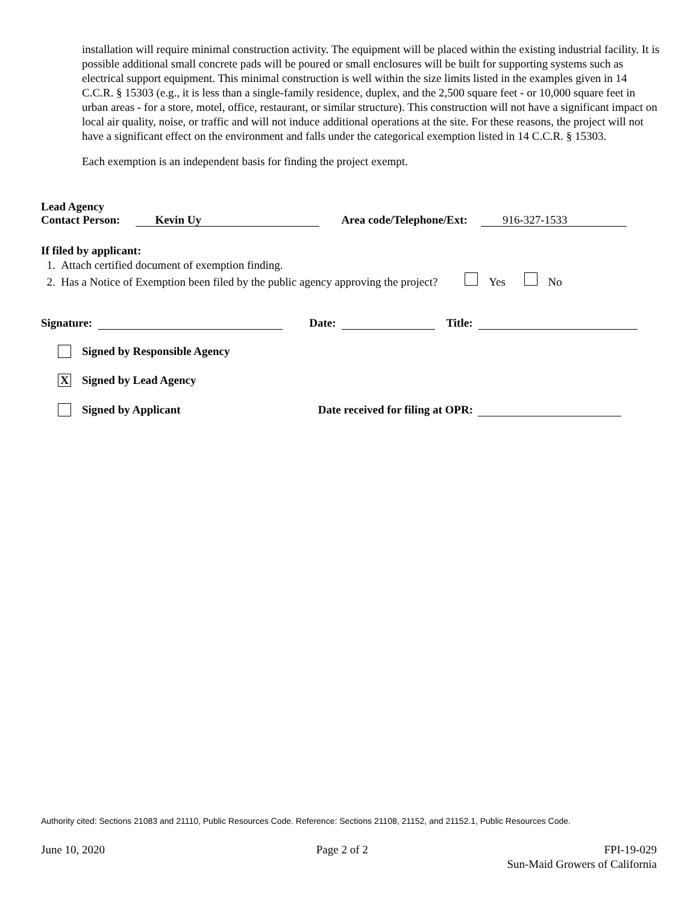installation will require minimal construction activity. The equipment will be placed within the existing industrial facility. It is possible additional small concrete pads will be poured or small enclosures will be built for supporting systems such as electrical support equipment. This minimal construction is well within the size limits listed in the examples given in 14 C.C.R. § 15303 (e.g., it is less than a single-family residence, duplex, and the 2,500 square feet - or 10,000 square feet in urban areas - for a store, motel, office, restaurant, or similar structure). This construction will not have a significant impact on local air quality, noise, or traffic and will not induce additional operations at the site. For these reasons, the project will not have a significant effect on the environment and falls under the categorical exemption listed in 14 C.C.R. § 15303.
Each exemption is an independent basis for finding the project exempt.
Lead Agency
Contact Person: Kevin Uy Area code/Telephone/Ext: 916-327-1533
If filed by applicant:
1. Attach certified document of exemption finding.
2. Has a Notice of Exemption been filed by the public agency approving the project? Yes No
Signature: Date: Title:
Signed by Responsible Agency
X Signed by Lead Agency
Signed by Applicant Date received for filing at OPR:
Authority cited: Sections 21083 and 21110, Public Resources Code. Reference: Sections 21108, 21152, and 21152.1, Public Resources Code.
June 10, 2020 Page 2 of 2 FPI-19-029
Sun-Maid Growers of California